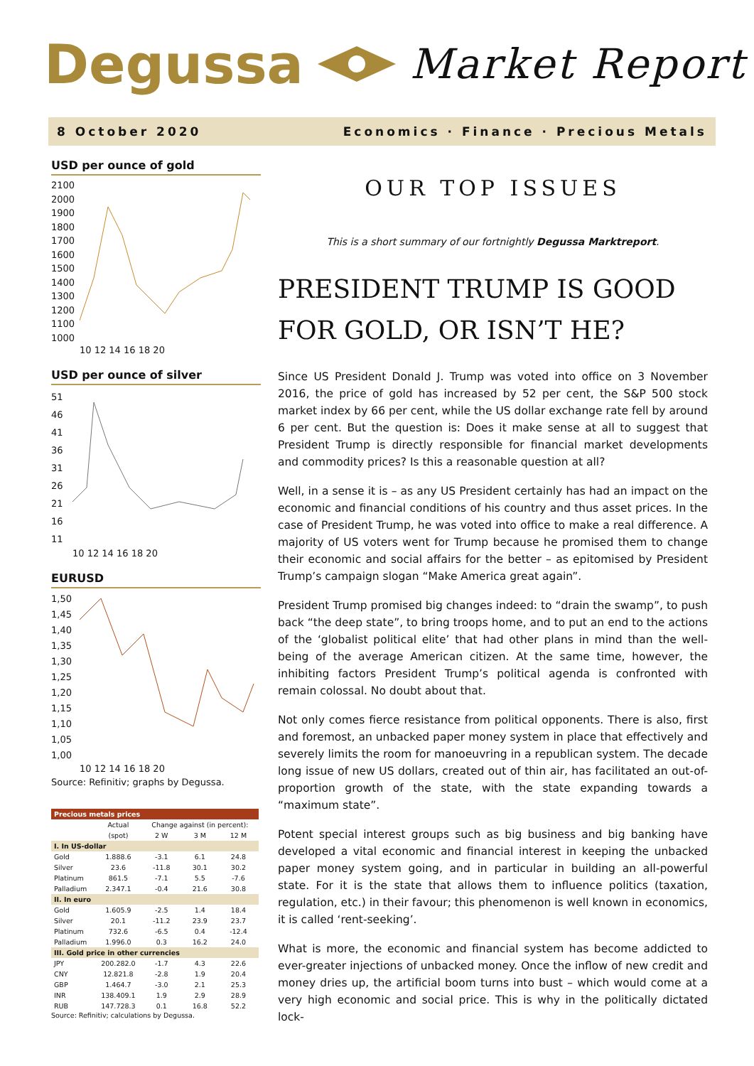Degussa Market Report
8 October 2020 Economics · Finance · Precious Metals
USD per ounce of gold
2100
2000
1900
1800
1700
1600
1500
1400
1300
1200
1100
1000
10 12 14 16 18 20
USD per ounce of silver
51
46
41
36
31
26
21
16
11
10 12 14 16 18 20
EURUSD
1,50
1,45
1,40
1,35
1,30
1,25
1,20
1,15
1,10
1,05
1,00
10 12 14 16 18 20
Source: Refinitiv; graphs by Degussa.
| Precious metals prices | | | | |
| | Actual | Change against (in percent): | | |
| | (spot) | 2 W | 3 M | 12 M |
| I. In US-dollar | | | | |
| Gold | 1.888.6 | -3.1 | 6.1 | 24.8 |
| Silver | 23.6 | -11.8 | 30.1 | 30.2 |
| Platinum | 861.5 | -7.1 | 5.5 | -7.6 |
| Palladium | 2.347.1 | -0.4 | 21.6 | 30.8 |
| II. In euro | | | | |
| Gold | 1.605.9 | -2.5 | 1.4 | 18.4 |
| Silver | 20.1 | -11.2 | 23.9 | 23.7 |
| Platinum | 732.6 | -6.5 | 0.4 | -12.4 |
| Palladium | 1.996.0 | 0.3 | 16.2 | 24.0 |
| III. Gold price in other currencies | | | | |
| JPY | 200.282.0 | -1.7 | 4.3 | 22.6 |
| CNY | 12.821.8 | -2.8 | 1.9 | 20.4 |
| GBP | 1.464.7 | -3.0 | 2.1 | 25.3 |
| INR | 138.409.1 | 1.9 | 2.9 | 28.9 |
| RUB | 147.728.3 | 0.1 | 16.8 | 52.2 |
Source: Refinitiv; calculations by Degussa.
OUR TOP ISSUES
This is a short summary of our fortnightly Degussa Marktreport.
PRESIDENT TRUMP IS GOOD FOR GOLD, OR ISN’T HE?
Since US President Donald J. Trump was voted into office on 3 November 2016, the price of gold has increased by 52 per cent, the S&P 500 stock market index by 66 per cent, while the US dollar exchange rate fell by around 6 per cent. But the question is: Does it make sense at all to suggest that President Trump is directly responsible for financial market developments and commodity prices? Is this a reasonable question at all?
Well, in a sense it is – as any US President certainly has had an impact on the economic and financial conditions of his country and thus asset prices. In the case of President Trump, he was voted into office to make a real difference. A majority of US voters went for Trump because he promised them to change their economic and social affairs for the better – as epitomised by President Trump’s campaign slogan “Make America great again”.
President Trump promised big changes indeed: to “drain the swamp”, to push back “the deep state”, to bring troops home, and to put an end to the actions of the ‘globalist political elite’ that had other plans in mind than the well-being of the average American citizen. At the same time, however, the inhibiting factors President Trump’s political agenda is confronted with remain colossal. No doubt about that.
Not only comes fierce resistance from political opponents. There is also, first and foremost, an unbacked paper money system in place that effectively and severely limits the room for manoeuvring in a republican system. The decade long issue of new US dollars, created out of thin air, has facilitated an out-of-proportion growth of the state, with the state expanding towards a “maximum state”.
Potent special interest groups such as big business and big banking have developed a vital economic and financial interest in keeping the unbacked paper money system going, and in particular in building an all-powerful state. For it is the state that allows them to influence politics (taxation, regulation, etc.) in their favour; this phenomenon is well known in economics, it is called ‘rent-seeking’.
What is more, the economic and financial system has become addicted to ever-greater injections of unbacked money. Once the inflow of new credit and money dries up, the artificial boom turns into bust – which would come at a very high economic and social price. This is why in the politically dictated lock-